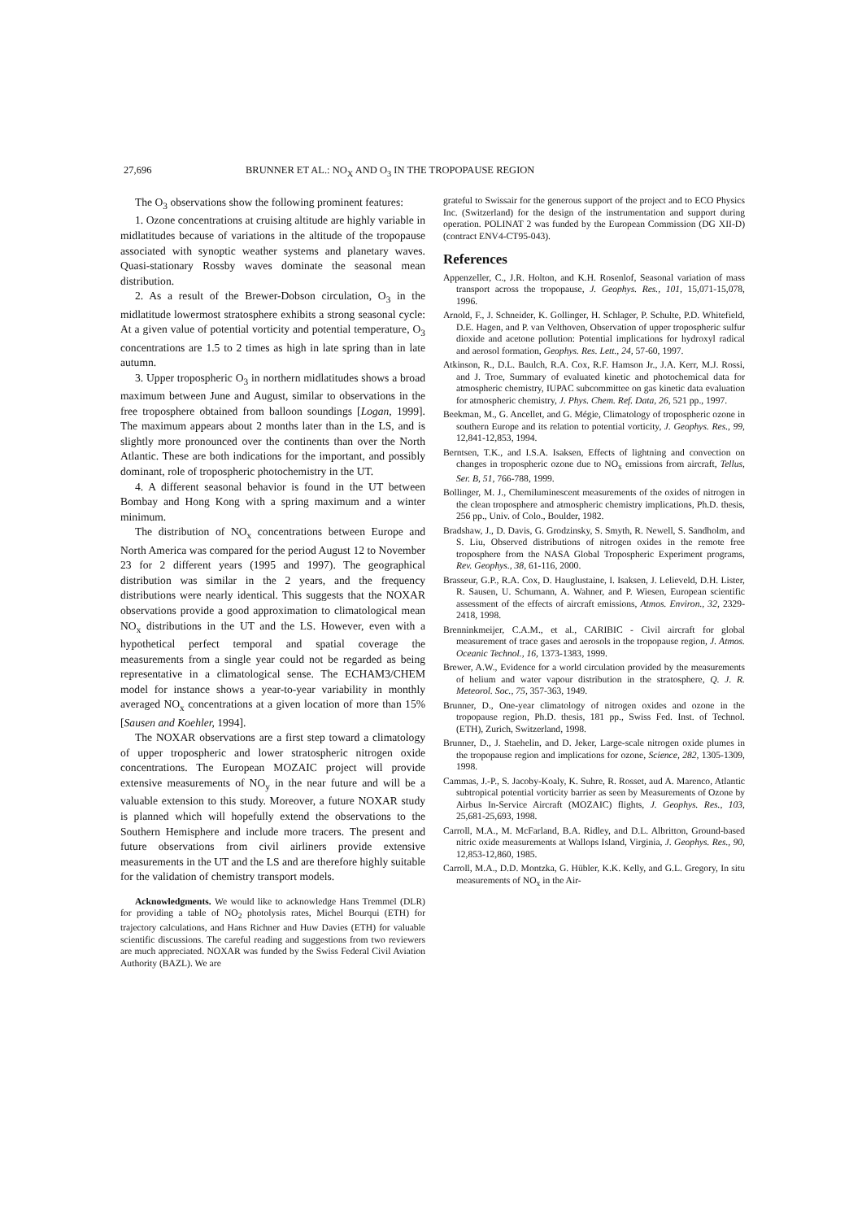27,696 BRUNNER ET AL.: NO<sub>X</sub> AND O<sub>3</sub> IN THE TROPOPAUSE REGION
The O<sub>3</sub> observations show the following prominent features:
1. Ozone concentrations at cruising altitude are highly variable in midlatitudes because of variations in the altitude of the tropopause associated with synoptic weather systems and planetary waves. Quasi-stationary Rossby waves dominate the seasonal mean distribution.
2. As a result of the Brewer-Dobson circulation, O<sub>3</sub> in the midlatitude lowermost stratosphere exhibits a strong seasonal cycle: At a given value of potential vorticity and potential temperature, O<sub>3</sub> concentrations are 1.5 to 2 times as high in late spring than in late autumn.
3. Upper tropospheric O<sub>3</sub> in northern midlatitudes shows a broad maximum between June and August, similar to observations in the free troposphere obtained from balloon soundings [Logan, 1999]. The maximum appears about 2 months later than in the LS, and is slightly more pronounced over the continents than over the North Atlantic. These are both indications for the important, and possibly dominant, role of tropospheric photochemistry in the UT.
4. A different seasonal behavior is found in the UT between Bombay and Hong Kong with a spring maximum and a winter minimum.
The distribution of NO<sub>x</sub> concentrations between Europe and North America was compared for the period August 12 to November 23 for 2 different years (1995 and 1997). The geographical distribution was similar in the 2 years, and the frequency distributions were nearly identical. This suggests that the NOXAR observations provide a good approximation to climatological mean NO<sub>x</sub> distributions in the UT and the LS. However, even with a hypothetical perfect temporal and spatial coverage the measurements from a single year could not be regarded as being representative in a climatological sense. The ECHAM3/CHEM model for instance shows a year-to-year variability in monthly averaged NO<sub>x</sub> concentrations at a given location of more than 15% [Sausen and Koehler, 1994].
The NOXAR observations are a first step toward a climatology of upper tropospheric and lower stratospheric nitrogen oxide concentrations. The European MOZAIC project will provide extensive measurements of NO<sub>y</sub> in the near future and will be a valuable extension to this study. Moreover, a future NOXAR study is planned which will hopefully extend the observations to the Southern Hemisphere and include more tracers. The present and future observations from civil airliners provide extensive measurements in the UT and the LS and are therefore highly suitable for the validation of chemistry transport models.
Acknowledgments. We would like to acknowledge Hans Tremmel (DLR) for providing a table of NO<sub>2</sub> photolysis rates, Michel Bourqui (ETH) for trajectory calculations, and Hans Richner and Huw Davies (ETH) for valuable scientific discussions. The careful reading and suggestions from two reviewers are much appreciated. NOXAR was funded by the Swiss Federal Civil Aviation Authority (BAZL). We are
grateful to Swissair for the generous support of the project and to ECO Physics Inc. (Switzerland) for the design of the instrumentation and support during operation. POLINAT 2 was funded by the European Commission (DG XII-D) (contract ENV4-CT95-043).
References
Appenzeller, C., J.R. Holton, and K.H. Rosenlof, Seasonal variation of mass transport across the tropopause, J. Geophys. Res., 101, 15,071-15,078, 1996.
Arnold, F., J. Schneider, K. Gollinger, H. Schlager, P. Schulte, P.D. Whitefield, D.E. Hagen, and P. van Velthoven, Observation of upper tropospheric sulfur dioxide and acetone pollution: Potential implications for hydroxyl radical and aerosol formation, Geophys. Res. Lett., 24, 57-60, 1997.
Atkinson, R., D.L. Baulch, R.A. Cox, R.F. Hamson Jr., J.A. Kerr, M.J. Rossi, and J. Troe, Summary of evaluated kinetic and photochemical data for atmospheric chemistry, IUPAC subcommittee on gas kinetic data evaluation for atmospheric chemistry, J. Phys. Chem. Ref. Data, 26, 521 pp., 1997.
Beekman, M., G. Ancellet, and G. Mégie, Climatology of tropospheric ozone in southern Europe and its relation to potential vorticity, J. Geophys. Res., 99, 12,841-12,853, 1994.
Berntsen, T.K., and I.S.A. Isaksen, Effects of lightning and convection on changes in tropospheric ozone due to NO<sub>x</sub> emissions from aircraft, Tellus, Ser. B, 51, 766-788, 1999.
Bollinger, M. J., Chemiluminescent measurements of the oxides of nitrogen in the clean troposphere and atmospheric chemistry implications, Ph.D. thesis, 256 pp., Univ. of Colo., Boulder, 1982.
Bradshaw, J., D. Davis, G. Grodzinsky, S. Smyth, R. Newell, S. Sandholm, and S. Liu, Observed distributions of nitrogen oxides in the remote free troposphere from the NASA Global Tropospheric Experiment programs, Rev. Geophys., 38, 61-116, 2000.
Brasseur, G.P., R.A. Cox, D. Hauglustaine, I. Isaksen, J. Lelieveld, D.H. Lister, R. Sausen, U. Schumann, A. Wahner, and P. Wiesen, European scientific assessment of the effects of aircraft emissions, Atmos. Environ., 32, 2329-2418, 1998.
Brenninkmeijer, C.A.M., et al., CARIBIC - Civil aircraft for global measurement of trace gases and aerosols in the tropopause region, J. Atmos. Oceanic Technol., 16, 1373-1383, 1999.
Brewer, A.W., Evidence for a world circulation provided by the measurements of helium and water vapour distribution in the stratosphere, Q. J. R. Meteorol. Soc., 75, 357-363, 1949.
Brunner, D., One-year climatology of nitrogen oxides and ozone in the tropopause region, Ph.D. thesis, 181 pp., Swiss Fed. Inst. of Technol. (ETH), Zurich, Switzerland, 1998.
Brunner, D., J. Staehelin, and D. Jeker, Large-scale nitrogen oxide plumes in the tropopause region and implications for ozone, Science, 282, 1305-1309, 1998.
Cammas, J.-P., S. Jacoby-Koaly, K. Suhre, R. Rosset, aud A. Marenco, Atlantic subtropical potential vorticity barrier as seen by Measurements of Ozone by Airbus In-Service Aircraft (MOZAIC) flights, J. Geophys. Res., 103, 25,681-25,693, 1998.
Carroll, M.A., M. McFarland, B.A. Ridley, and D.L. Albritton, Ground-based nitric oxide measurements at Wallops Island, Virginia, J. Geophys. Res., 90, 12,853-12,860, 1985.
Carroll, M.A., D.D. Montzka, G. Hübler, K.K. Kelly, and G.L. Gregory, In situ measurements of NO<sub>x</sub> in the Air-